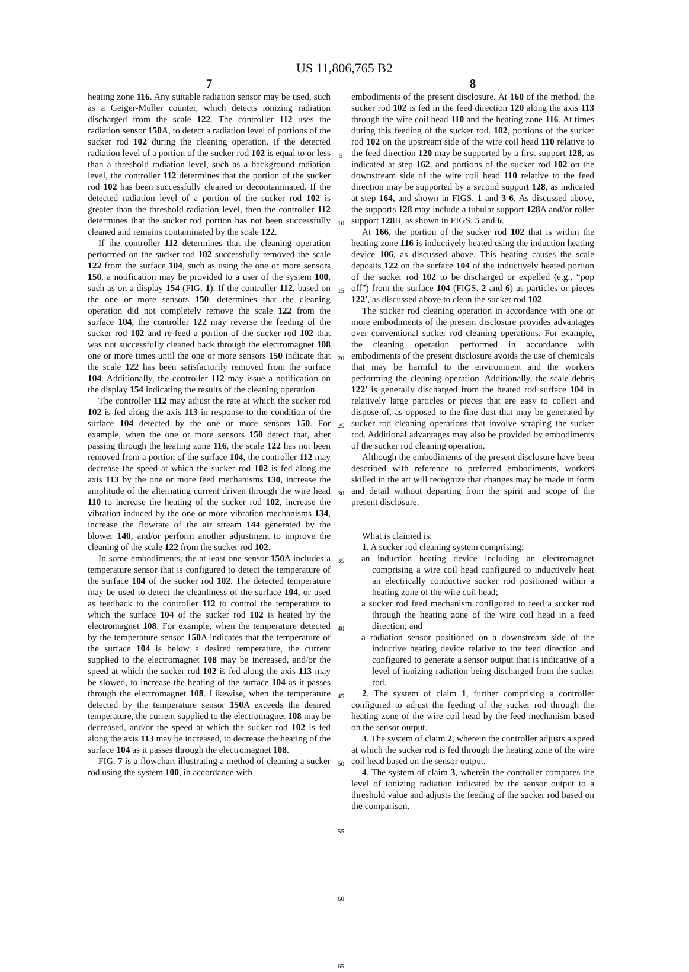US 11,806,765 B2
7
heating zone 116. Any suitable radiation sensor may be used, such as a Geiger-Muller counter, which detects ionizing radiation discharged from the scale 122. The controller 112 uses the radiation sensor 150 A, to detect a radiation level of portions of the sucker rod 102 during the cleaning operation. If the detected radiation level of a portion of the sucker rod 102 is equal to or less than a threshold radiation level, such as a background radiation level, the controller 112 determines that the portion of the sucker rod 102 has been successfully cleaned or decontaminated. If the detected radiation level of a portion of the sucker rod 102 is greater than the threshold radiation level, then the controller 112 determines that the sucker rod portion has not been successfully cleaned and remains contaminated by the scale 122.
If the controller 112 determines that the cleaning operation performed on the sucker rod 102 successfully removed the scale 122 from the surface 104, such as using the one or more sensors 150, a notification may be provided to a user of the system 100, such as on a display 154 (FIG. 1). If the controller 112, based on the one or more sensors 150, determines that the cleaning operation did not completely remove the scale 122 from the surface 104, the controller 122 may reverse the feeding of the sucker rod 102 and re-feed a portion of the sucker rod 102 that was not successfully cleaned back through the electromagnet 108 one or more times until the one or more sensors 150 indicate that the scale 122 has been satisfactorily removed from the surface 104. Additionally, the controller 112 may issue a notification on the display 154 indicating the results of the cleaning operation.
The controller 112 may adjust the rate at which the sucker rod 102 is fed along the axis 113 in response to the condition of the surface 104 detected by the one or more sensors 150. For example, when the one or more sensors 150 detect that, after passing through the heating zone 116, the scale 122 has not been removed from a portion of the surface 104, the controller 112 may decrease the speed at which the sucker rod 102 is fed along the axis 113 by the one or more feed mechanisms 130, increase the amplitude of the alternating current driven through the wire head 110 to increase the heating of the sucker rod 102, increase the vibration induced by the one or more vibration mechanisms 134, increase the flowrate of the air stream 144 generated by the blower 140, and/or perform another adjustment to improve the cleaning of the scale 122 from the sucker rod 102.
In some embodiments, the at least one sensor 150 A includes a temperature sensor that is configured to detect the temperature of the surface 104 of the sucker rod 102. The detected temperature may be used to detect the cleanliness of the surface 104, or used as feedback to the controller 112 to control the temperature to which the surface 104 of the sucker rod 102 is heated by the electromagnet 108. For example, when the temperature detected by the temperature sensor 150 A indicates that the temperature of the surface 104 is below a desired temperature, the current supplied to the electromagnet 108 may be increased, and/or the speed at which the sucker rod 102 is fed along the axis 113 may be slowed, to increase the heating of the surface 104 as it passes through the electromagnet 108. Likewise, when the temperature detected by the temperature sensor 150 A exceeds the desired temperature, the current supplied to the electromagnet 108 may be decreased, and/or the speed at which the sucker rod 102 is fed along the axis 113 may be increased, to decrease the heating of the surface 104 as it passes through the electromagnet 108.
FIG. 7 is a flowchart illustrating a method of cleaning a sucker rod using the system 100, in accordance with
5
10
15
20
25
30
35
40
45
50
55
60
65
8
embodiments of the present disclosure. At 160 of the method, the sucker rod 102 is fed in the feed direction 120 along the axis 113 through the wire coil head 110 and the heating zone 116. At times during this feeding of the sucker rod. 102, portions of the sucker rod 102 on the upstream side of the wire coil head 110 relative to the feed direction 120 may be supported by a first support 128, as indicated at step 162, and portions of the sucker rod 102 on the downstream side of the wire coil head 110 relative to the feed direction may be supported by a second support 128, as indicated at step 164, and shown in FIGS. 1 and 3-6. As discussed above, the supports 128 may include a tubular support 128 A and/or roller support 128 B, as shown in FIGS. 5 and 6.
At 166, the portion of the sucker rod 102 that is within the heating zone 116 is inductively heated using the induction heating device 106, as discussed above. This heating causes the scale deposits 122 on the surface 104 of the inductively heated portion of the sucker rod 102 to be discharged or expelled (e.g., “pop off”) from the surface 104 (FIGS. 2 and 6) as particles or pieces 122', as discussed above to clean the sucker rod 102.
The sticker rod cleaning operation in accordance with one or more embodiments of the present disclosure provides advantages over conventional sucker rod cleaning operations. For example, the cleaning operation performed in accordance with embodiments of the present disclosure avoids the use of chemicals that may be harmful to the environment and the workers performing the cleaning operation. Additionally, the scale debris 122' is generally discharged from the heated rod surface 104 in relatively large particles or pieces that are easy to collect and dispose of, as opposed to the fine dust that may be generated by sucker rod cleaning operations that involve scraping the sucker rod. Additional advantages may also be provided by embodiments of the sucker rod cleaning operation.
Although the embodiments of the present disclosure have been described with reference to preferred embodiments, workers skilled in the art will recognize that changes may be made in form and detail without departing from the spirit and scope of the present disclosure.
What is claimed is:
1. A sucker rod cleaning system comprising:
an induction heating device including an electromagnet comprising a wire coil head configured to inductively heat an electrically conductive sucker rod positioned within a heating zone of the wire coil head;
a sucker rod feed mechanism configured to feed a sucker rod through the heating zone of the wire coil head in a feed direction; and
a radiation sensor positioned on a downstream side of the inductive heating device relative to the feed direction and configured to generate a sensor output that is indicative of a level of ionizing radiation being discharged from the sucker rod.
2. The system of claim 1, further comprising a controller configured to adjust the feeding of the sucker rod through the heating zone of the wire coil head by the feed mechanism based on the sensor output.
3. The system of claim 2, wherein the controller adjusts a speed at which the sucker rod is fed through the heating zone of the wire coil head based on the sensor output.
4. The system of claim 3, wherein the controller compares the level of ionizing radiation indicated by the sensor output to a threshold value and adjusts the feeding of the sucker rod based on the comparison.